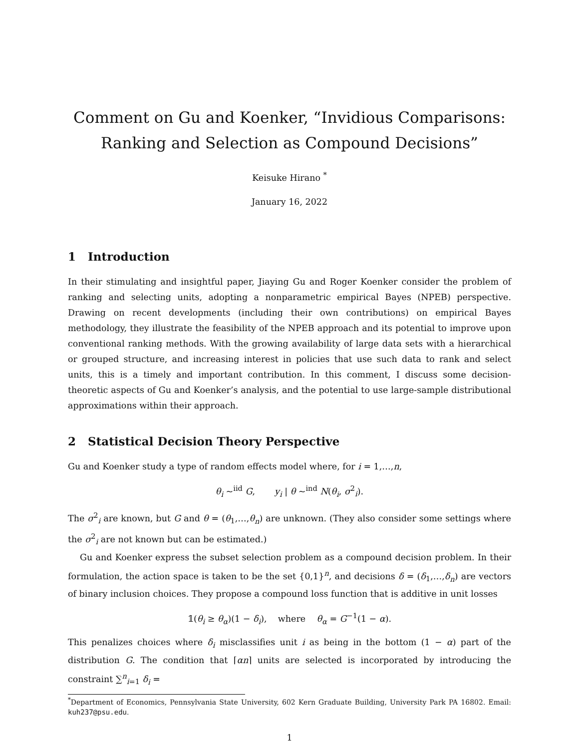Comment on Gu and Koenker, “Invidious Comparisons: Ranking and Selection as Compound Decisions”
Keisuke Hirano <sup>*</sup>
January 16, 2022
1 Introduction
In their stimulating and insightful paper, Jiaying Gu and Roger Koenker consider the problem of ranking and selecting units, adopting a nonparametric empirical Bayes (NPEB) perspective. Drawing on recent developments (including their own contributions) on empirical Bayes methodology, they illustrate the feasibility of the NPEB approach and its potential to improve upon conventional ranking methods. With the growing availability of large data sets with a hierarchical or grouped structure, and increasing interest in policies that use such data to rank and select units, this is a timely and important contribution. In this comment, I discuss some decision-theoretic aspects of Gu and Koenker’s analysis, and the potential to use large-sample distributional approximations within their approach.
2 Statistical Decision Theory Perspective
Gu and Koenker study a type of random effects model where, for i = 1,…,n,
θ<sub>i</sub> ~<sup>iid</sup> G, y<sub>i</sub> | θ ~<sup>ind</sup> N(θ<sub>i</sub>, σ<sup>2</sup><sub>i</sub>).
The σ<sup>2</sup><sub>i</sub> are known, but G and θ = (θ<sub>1</sub>,…,θ<sub>n</sub>) are unknown. (They also consider some settings where the σ<sup>2</sup><sub>i</sub> are not known but can be estimated.)
Gu and Koenker express the subset selection problem as a compound decision problem. In their formulation, the action space is taken to be the set {0,1}<sup>n</sup>, and decisions δ = (δ<sub>1</sub>,…,δ<sub>n</sub>) are vectors of binary inclusion choices. They propose a compound loss function that is additive in unit losses
𝟙(θ<sub>i</sub> ≥ θ<sub>α</sub>)(1 − δ<sub>i</sub>), where θ<sub>α</sub> = G<sup>−1</sup>(1 − α).
This penalizes choices where δ<sub>i</sub> misclassifies unit i as being in the bottom (1 − α) part of the distribution G. The condition that ⌈αn⌉ units are selected is incorporated by introducing the constraint ∑<sup>n</sup><sub>i=1</sub> δ<sub>i</sub> =
<sup>*</sup> Department of Economics, Pennsylvania State University, 602 Kern Graduate Building, University Park PA 16802. Email: kuh237@psu.edu.
1